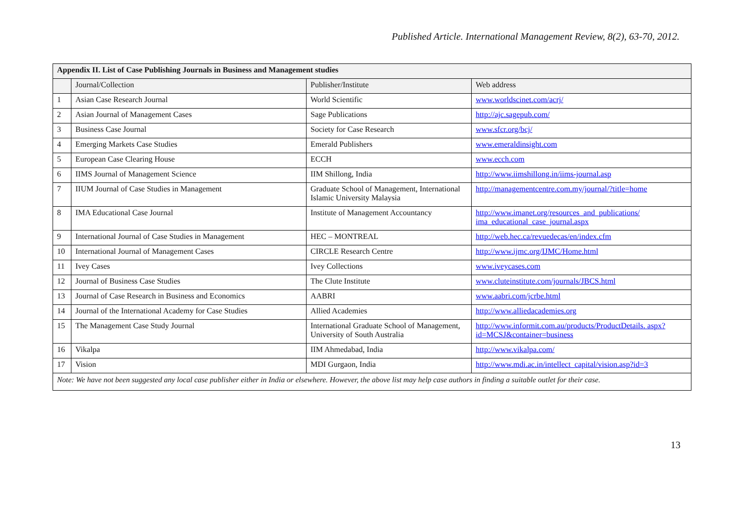Published Article. International Management Review, 8(2), 63-70, 2012.
| Appendix II. List of Case Publishing Journals in Business and Management studies | | | |
| | Journal/Collection | Publisher/Institute | Web address |
| 1 | Asian Case Research Journal | World Scientific | www.worldscinet.com/acrj/ |
| 2 | Asian Journal of Management Cases | Sage Publications | http://ajc.sagepub.com/ |
| 3 | Business Case Journal | Society for Case Research | www.sfcr.org/bcj/ |
| 4 | Emerging Markets Case Studies | Emerald Publishers | www.emeraldinsight.com |
| 5 | European Case Clearing House | ECCH | www.ecch.com |
| 6 | IIMS Journal of Management Science | IIM Shillong, India | http://www.iimshillong.in/iims-journal.asp |
| 7 | IIUM Journal of Case Studies in Management | Graduate School of Management, International Islamic University Malaysia | http://managementcentre.com.my/journal/?title=home |
| 8 | IMA Educational Case Journal | Institute of Management Accountancy | http://www.imanet.org/resources_and_publications/ ima_educational_case_journal.aspx |
| 9 | International Journal of Case Studies in Management | HEC – MONTREAL | http://web.hec.ca/revuedecas/en/index.cfm |
| 10 | International Journal of Management Cases | CIRCLE Research Centre | http://www.ijmc.org/IJMC/Home.html |
| 11 | Ivey Cases | Ivey Collections | www.iveycases.com |
| 12 | Journal of Business Case Studies | The Clute Institute | www.cluteinstitute.com/journals/JBCS.html |
| 13 | Journal of Case Research in Business and Economics | AABRI | www.aabri.com/jcrbe.html |
| 14 | Journal of the International Academy for Case Studies | Allied Academies | http://www.alliedacademies.org |
| 15 | The Management Case Study Journal | International Graduate School of Management, University of South Australia | http://www.informit.com.au/products/ProductDetails. aspx?id=MCSJ&container=business |
| 16 | Vikalpa | IIM Ahmedabad, India | http://www.vikalpa.com/ |
| 17 | Vision | MDI Gurgaon, India | http://www.mdi.ac.in/intellect_capital/vision.asp?id=3 |
| Note: We have not been suggested any local case publisher either in India or elsewhere. However, the above list may help case authors in finding a suitable outlet for their case. | | | |
13